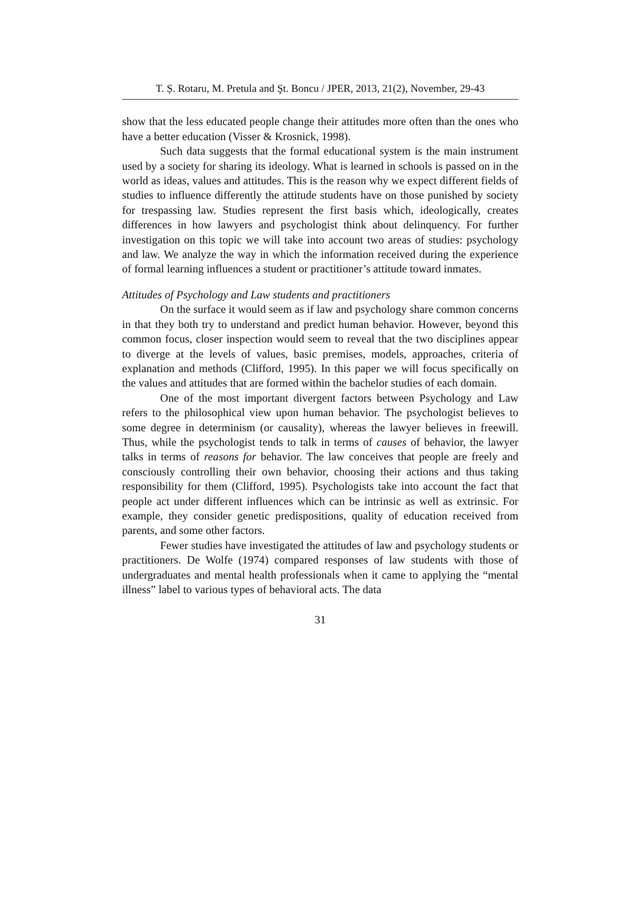T. Ș. Rotaru, M. Pretula and Şt. Boncu / JPER, 2013, 21(2), November, 29-43
show that the less educated people change their attitudes more often than the ones who have a better education (Visser & Krosnick, 1998).
Such data suggests that the formal educational system is the main instrument used by a society for sharing its ideology. What is learned in schools is passed on in the world as ideas, values and attitudes. This is the reason why we expect different fields of studies to influence differently the attitude students have on those punished by society for trespassing law. Studies represent the first basis which, ideologically, creates differences in how lawyers and psychologist think about delinquency. For further investigation on this topic we will take into account two areas of studies: psychology and law. We analyze the way in which the information received during the experience of formal learning influences a student or practitioner’s attitude toward inmates.
Attitudes of Psychology and Law students and practitioners
On the surface it would seem as if law and psychology share common concerns in that they both try to understand and predict human behavior. However, beyond this common focus, closer inspection would seem to reveal that the two disciplines appear to diverge at the levels of values, basic premises, models, approaches, criteria of explanation and methods (Clifford, 1995). In this paper we will focus specifically on the values and attitudes that are formed within the bachelor studies of each domain.
One of the most important divergent factors between Psychology and Law refers to the philosophical view upon human behavior. The psychologist believes to some degree in determinism (or causality), whereas the lawyer believes in freewill. Thus, while the psychologist tends to talk in terms of causes of behavior, the lawyer talks in terms of reasons for behavior. The law conceives that people are freely and consciously controlling their own behavior, choosing their actions and thus taking responsibility for them (Clifford, 1995). Psychologists take into account the fact that people act under different influences which can be intrinsic as well as extrinsic. For example, they consider genetic predispositions, quality of education received from parents, and some other factors.
Fewer studies have investigated the attitudes of law and psychology students or practitioners. De Wolfe (1974) compared responses of law students with those of undergraduates and mental health professionals when it came to applying the “mental illness” label to various types of behavioral acts. The data
31